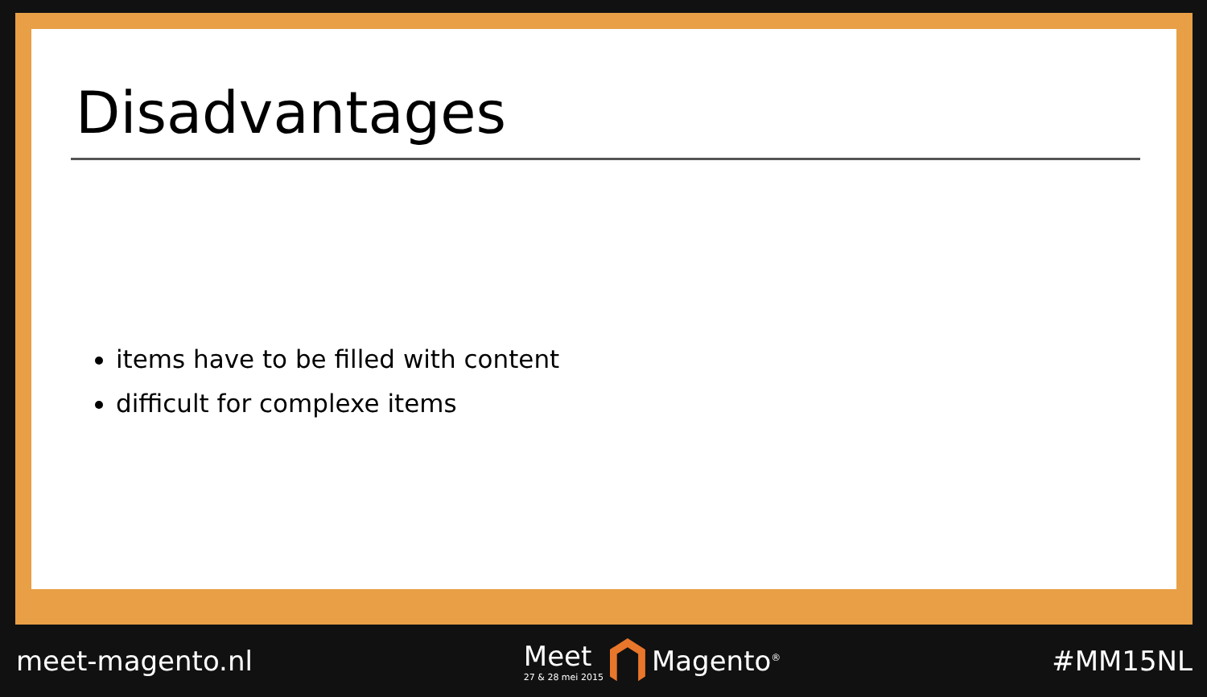Disadvantages
items have to be filled with content
difficult for complexe items
meet-magento.nl
Meet
27 & 28 mei 2015
Magento<sup>®</sup>
#MM15NL